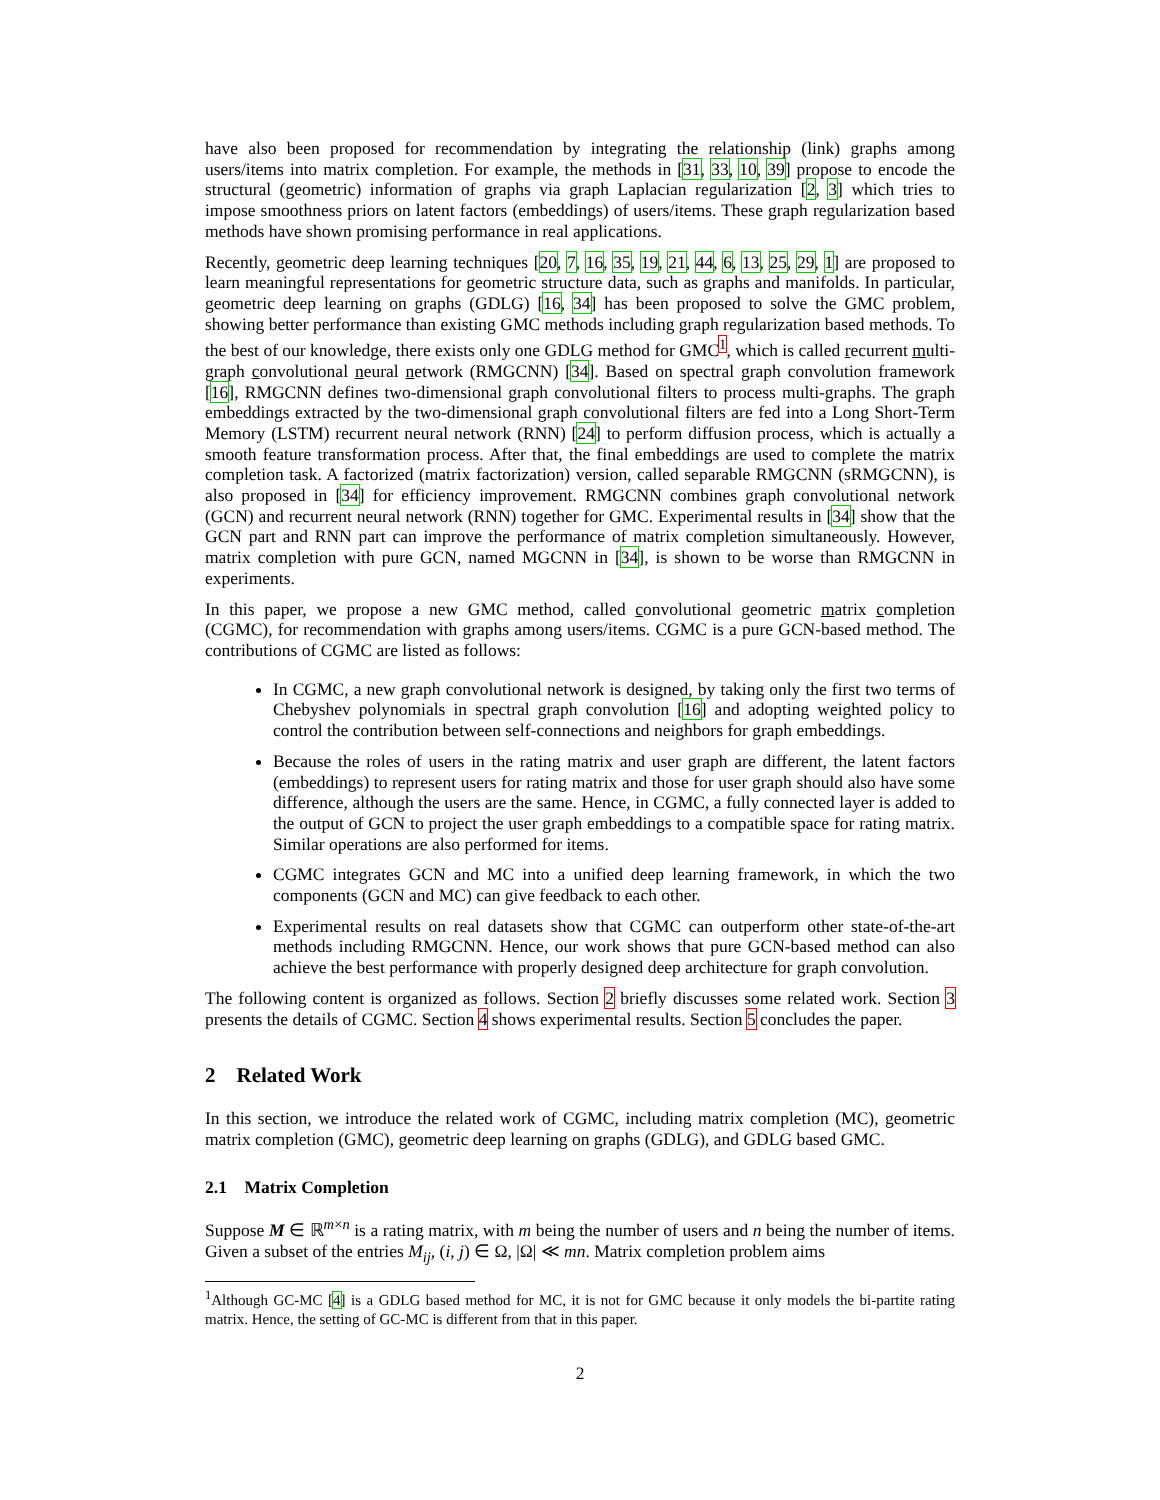have also been proposed for recommendation by integrating the relationship (link) graphs among users/items into matrix completion. For example, the methods in [31, 33, 10, 39] propose to encode the structural (geometric) information of graphs via graph Laplacian regularization [2, 3] which tries to impose smoothness priors on latent factors (embeddings) of users/items. These graph regularization based methods have shown promising performance in real applications.
Recently, geometric deep learning techniques [20, 7, 16, 35, 19, 21, 44, 6, 13, 25, 29, 1] are proposed to learn meaningful representations for geometric structure data, such as graphs and manifolds. In particular, geometric deep learning on graphs (GDLG) [16, 34] has been proposed to solve the GMC problem, showing better performance than existing GMC methods including graph regularization based methods. To the best of our knowledge, there exists only one GDLG method for GMC<sup>1</sup>, which is called recurrent multi-graph convolutional neural network (RMGCNN) [34]. Based on spectral graph convolution framework [16], RMGCNN defines two-dimensional graph convolutional filters to process multi-graphs. The graph embeddings extracted by the two-dimensional graph convolutional filters are fed into a Long Short-Term Memory (LSTM) recurrent neural network (RNN) [24] to perform diffusion process, which is actually a smooth feature transformation process. After that, the final embeddings are used to complete the matrix completion task. A factorized (matrix factorization) version, called separable RMGCNN (sRMGCNN), is also proposed in [34] for efficiency improvement. RMGCNN combines graph convolutional network (GCN) and recurrent neural network (RNN) together for GMC. Experimental results in [34] show that the GCN part and RNN part can improve the performance of matrix completion simultaneously. However, matrix completion with pure GCN, named MGCNN in [34], is shown to be worse than RMGCNN in experiments.
In this paper, we propose a new GMC method, called convolutional geometric matrix completion (CGMC), for recommendation with graphs among users/items. CGMC is a pure GCN-based method. The contributions of CGMC are listed as follows:
In CGMC, a new graph convolutional network is designed, by taking only the first two terms of Chebyshev polynomials in spectral graph convolution [16] and adopting weighted policy to control the contribution between self-connections and neighbors for graph embeddings.
Because the roles of users in the rating matrix and user graph are different, the latent factors (embeddings) to represent users for rating matrix and those for user graph should also have some difference, although the users are the same. Hence, in CGMC, a fully connected layer is added to the output of GCN to project the user graph embeddings to a compatible space for rating matrix. Similar operations are also performed for items.
CGMC integrates GCN and MC into a unified deep learning framework, in which the two components (GCN and MC) can give feedback to each other.
Experimental results on real datasets show that CGMC can outperform other state-of-the-art methods including RMGCNN. Hence, our work shows that pure GCN-based method can also achieve the best performance with properly designed deep architecture for graph convolution.
The following content is organized as follows. Section 2 briefly discusses some related work. Section 3 presents the details of CGMC. Section 4 shows experimental results. Section 5 concludes the paper.
2 Related Work
In this section, we introduce the related work of CGMC, including matrix completion (MC), geometric matrix completion (GMC), geometric deep learning on graphs (GDLG), and GDLG based GMC.
2.1 Matrix Completion
Suppose M ∈ ℝ<sup>m×n</sup> is a rating matrix, with m being the number of users and n being the number of items. Given a subset of the entries M<sub>ij</sub>, (i, j) ∈ Ω, |Ω| ≪ mn. Matrix completion problem aims
<sup>1</sup> Although GC-MC [4] is a GDLG based method for MC, it is not for GMC because it only models the bi-partite rating matrix. Hence, the setting of GC-MC is different from that in this paper.
2